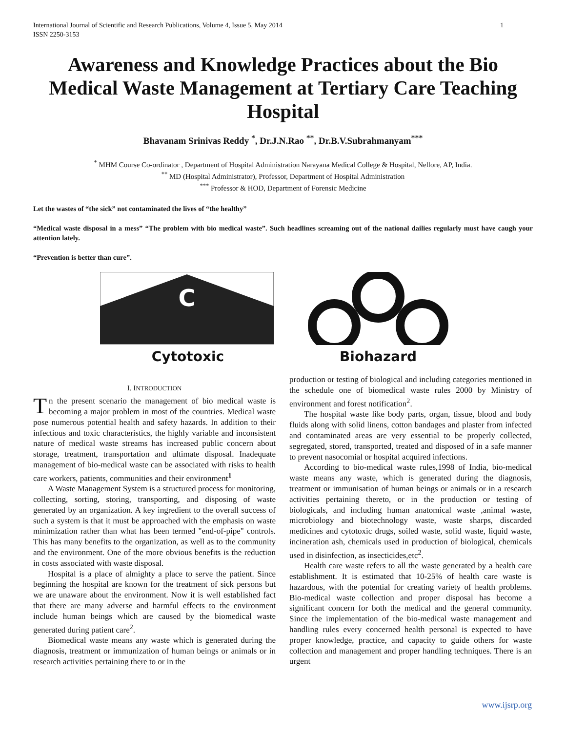International Journal of Scientific and Research Publications, Volume 4, Issue 5, May 2014
ISSN 2250-3153
1
Awareness and Knowledge Practices about the Bio Medical Waste Management at Tertiary Care Teaching Hospital
Bhavanam Srinivas Reddy <sup>*</sup>, Dr.J.N.Rao <sup>**</sup>, Dr.B.V.Subrahmanyam<sup>***</sup>
<sup>*</sup> MHM Course Co-ordinator , Department of Hospital Administration Narayana Medical College & Hospital, Nellore, AP, India.
<sup>**</sup> MD (Hospital Administrator), Professor, Department of Hospital Administration
<sup>***</sup> Professor & HOD, Department of Forensic Medicine
Let the wastes of “the sick” not contaminated the lives of “the healthy”
“Medical waste disposal in a mess” “The problem with bio medical waste”. Such headlines screaming out of the national dailies regularly must have caugh your attention lately.
“Prevention is better than cure”.
C
Cytotoxic
Biohazard
I. INTRODUCTION
Tn the present scenario the management of bio medical waste is becoming a major problem in most of the countries. Medical waste pose numerous potential health and safety hazards. In addition to their infectious and toxic characteristics, the highly variable and inconsistent nature of medical waste streams has increased public concern about storage, treatment, transportation and ultimate disposal. Inadequate management of bio-medical waste can be associated with risks to health care workers, patients, communities and their environment<sup>1</sup>
A Waste Management System is a structured process for monitoring, collecting, sorting, storing, transporting, and disposing of waste generated by an organization. A key ingredient to the overall success of such a system is that it must be approached with the emphasis on waste minimization rather than what has been termed "end-of-pipe" controls. This has many benefits to the organization, as well as to the community and the environment. One of the more obvious benefits is the reduction in costs associated with waste disposal.
Hospital is a place of almighty a place to serve the patient. Since beginning the hospital are known for the treatment of sick persons but we are unaware about the environment. Now it is well established fact that there are many adverse and harmful effects to the environment include human beings which are caused by the biomedical waste generated during patient care<sup>2</sup>.
Biomedical waste means any waste which is generated during the diagnosis, treatment or immunization of human beings or animals or in research activities pertaining there to or in the
production or testing of biological and including categories mentioned in the schedule one of biomedical waste rules 2000 by Ministry of environment and forest notification<sup>2</sup>.
The hospital waste like body parts, organ, tissue, blood and body fluids along with solid linens, cotton bandages and plaster from infected and contaminated areas are very essential to be properly collected, segregated, stored, transported, treated and disposed of in a safe manner to prevent nasocomial or hospital acquired infections.
According to bio-medical waste rules,1998 of India, bio-medical waste means any waste, which is generated during the diagnosis, treatment or immunisation of human beings or animals or in a research activities pertaining thereto, or in the production or testing of biologicals, and including human anatomical waste ,animal waste, microbiology and biotechnology waste, waste sharps, discarded medicines and cytotoxic drugs, soiled waste, solid waste, liquid waste, incineration ash, chemicals used in production of biological, chemicals used in disinfection, as insecticides,etc<sup>2</sup>.
Health care waste refers to all the waste generated by a health care establishment. It is estimated that 10-25% of health care waste is hazardous, with the potential for creating variety of health problems. Bio-medical waste collection and proper disposal has become a significant concern for both the medical and the general community. Since the implementation of the bio-medical waste management and handling rules every concerned health personal is expected to have proper knowledge, practice, and capacity to guide others for waste collection and management and proper handling techniques. There is an urgent
www.ijsrp.org